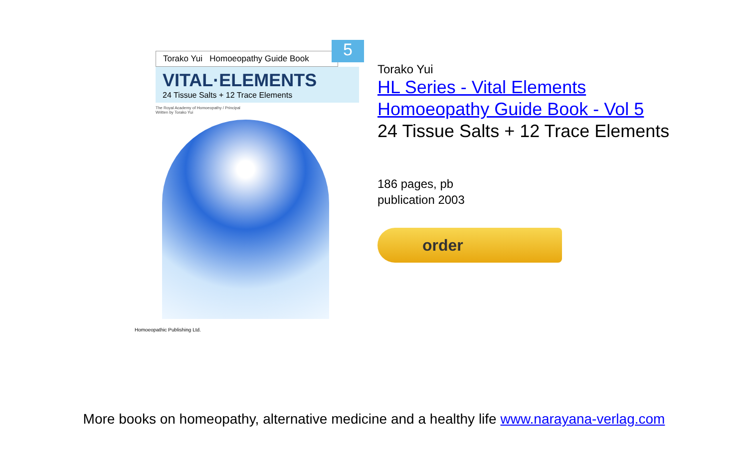5
Torako Yui Homoeopathy Guide Book
VITAL·ELEMENTS
24 Tissue Salts + 12 Trace Elements
The Royal Academy of Homoeopathy / Principal
Written by Torako Yui
Homoeopathic Publishing Ltd.
Torako Yui
HL Series - Vital Elements
Homoeopathy Guide Book - Vol 5
24 Tissue Salts + 12 Trace Elements
186 pages, pb
publication 2003
order
More books on homeopathy, alternative medicine and a healthy life www.narayana-verlag.com